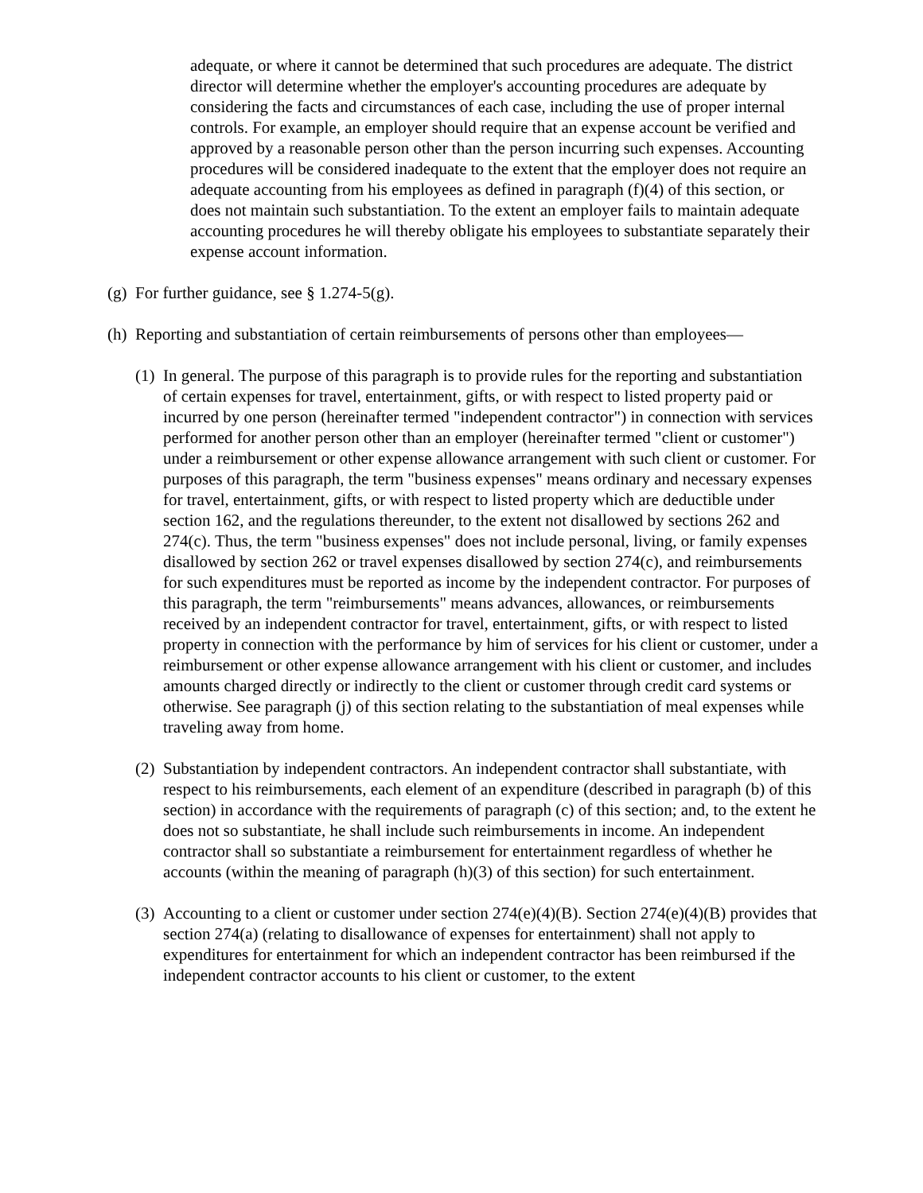adequate, or where it cannot be determined that such procedures are adequate. The district director will determine whether the employer's accounting procedures are adequate by considering the facts and circumstances of each case, including the use of proper internal controls. For example, an employer should require that an expense account be verified and approved by a reasonable person other than the person incurring such expenses. Accounting procedures will be considered inadequate to the extent that the employer does not require an adequate accounting from his employees as defined in paragraph (f)(4) of this section, or does not maintain such substantiation. To the extent an employer fails to maintain adequate accounting procedures he will thereby obligate his employees to substantiate separately their expense account information.
(g) For further guidance, see § 1.274-5(g).
(h) Reporting and substantiation of certain reimbursements of persons other than employees—
(1) In general. The purpose of this paragraph is to provide rules for the reporting and substantiation of certain expenses for travel, entertainment, gifts, or with respect to listed property paid or incurred by one person (hereinafter termed "independent contractor") in connection with services performed for another person other than an employer (hereinafter termed "client or customer") under a reimbursement or other expense allowance arrangement with such client or customer. For purposes of this paragraph, the term "business expenses" means ordinary and necessary expenses for travel, entertainment, gifts, or with respect to listed property which are deductible under section 162, and the regulations thereunder, to the extent not disallowed by sections 262 and 274(c). Thus, the term "business expenses" does not include personal, living, or family expenses disallowed by section 262 or travel expenses disallowed by section 274(c), and reimbursements for such expenditures must be reported as income by the independent contractor. For purposes of this paragraph, the term "reimbursements" means advances, allowances, or reimbursements received by an independent contractor for travel, entertainment, gifts, or with respect to listed property in connection with the performance by him of services for his client or customer, under a reimbursement or other expense allowance arrangement with his client or customer, and includes amounts charged directly or indirectly to the client or customer through credit card systems or otherwise. See paragraph (j) of this section relating to the substantiation of meal expenses while traveling away from home.
(2) Substantiation by independent contractors. An independent contractor shall substantiate, with respect to his reimbursements, each element of an expenditure (described in paragraph (b) of this section) in accordance with the requirements of paragraph (c) of this section; and, to the extent he does not so substantiate, he shall include such reimbursements in income. An independent contractor shall so substantiate a reimbursement for entertainment regardless of whether he accounts (within the meaning of paragraph (h)(3) of this section) for such entertainment.
(3) Accounting to a client or customer under section 274(e)(4)(B). Section 274(e)(4)(B) provides that section 274(a) (relating to disallowance of expenses for entertainment) shall not apply to expenditures for entertainment for which an independent contractor has been reimbursed if the independent contractor accounts to his client or customer, to the extent